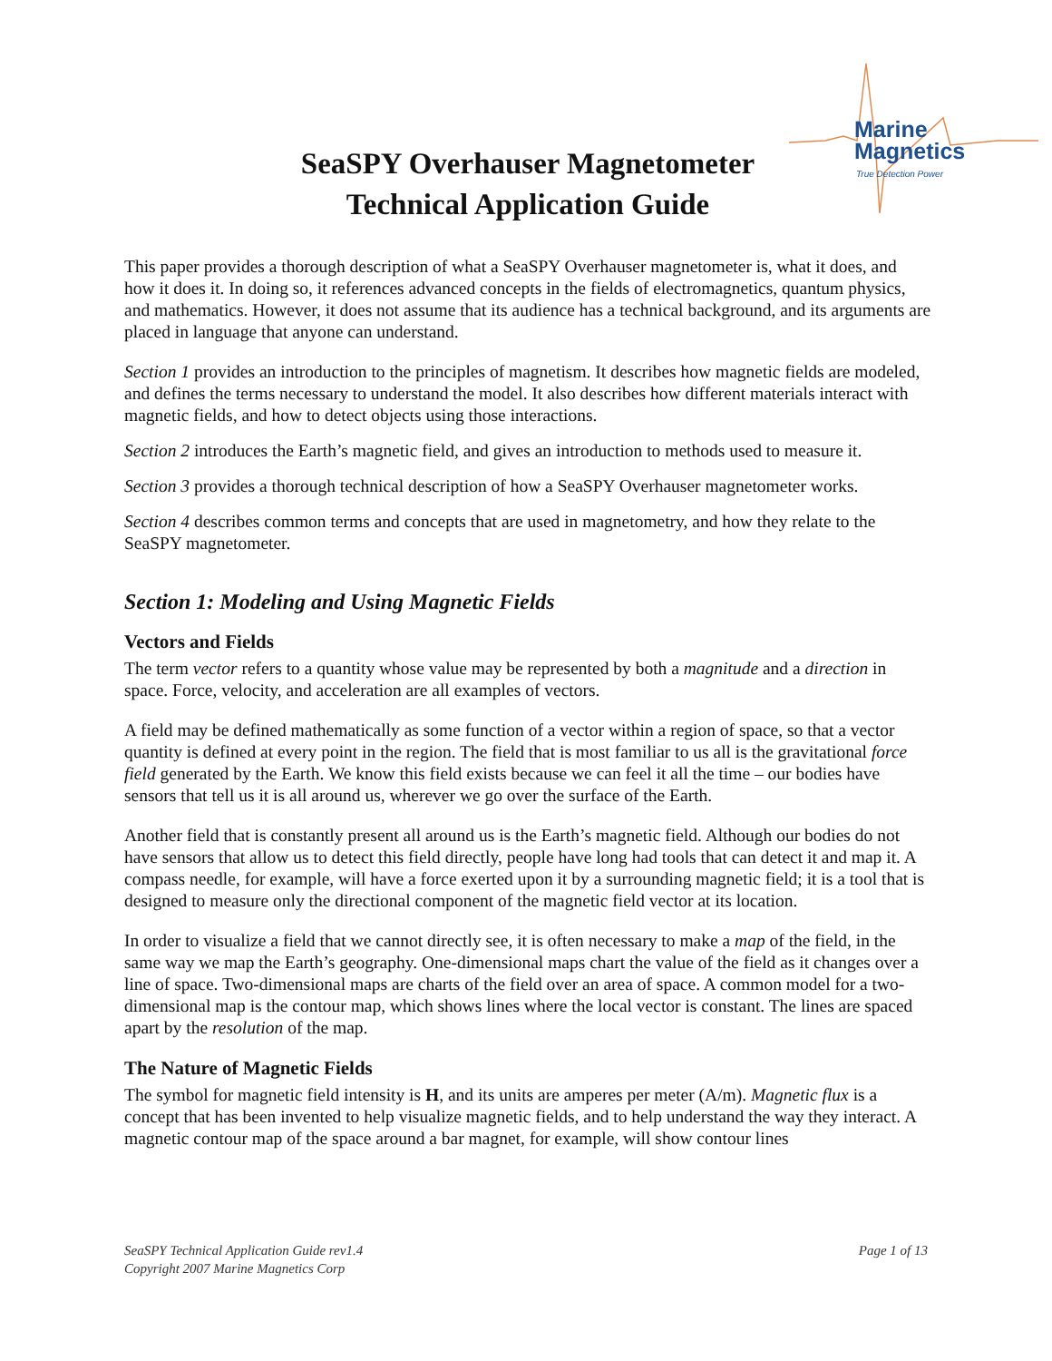Marine
Magnetics
True Detection Power
SeaSPY Overhauser Magnetometer
Technical Application Guide
This paper provides a thorough description of what a SeaSPY Overhauser magnetometer is, what it does, and how it does it. In doing so, it references advanced concepts in the fields of electromagnetics, quantum physics, and mathematics. However, it does not assume that its audience has a technical background, and its arguments are placed in language that anyone can understand.
Section 1 provides an introduction to the principles of magnetism. It describes how magnetic fields are modeled, and defines the terms necessary to understand the model. It also describes how different materials interact with magnetic fields, and how to detect objects using those interactions.
Section 2 introduces the Earth’s magnetic field, and gives an introduction to methods used to measure it.
Section 3 provides a thorough technical description of how a SeaSPY Overhauser magnetometer works.
Section 4 describes common terms and concepts that are used in magnetometry, and how they relate to the SeaSPY magnetometer.
Section 1: Modeling and Using Magnetic Fields
Vectors and Fields
The term vector refers to a quantity whose value may be represented by both a magnitude and a direction in space. Force, velocity, and acceleration are all examples of vectors.
A field may be defined mathematically as some function of a vector within a region of space, so that a vector quantity is defined at every point in the region. The field that is most familiar to us all is the gravitational force field generated by the Earth. We know this field exists because we can feel it all the time – our bodies have sensors that tell us it is all around us, wherever we go over the surface of the Earth.
Another field that is constantly present all around us is the Earth’s magnetic field. Although our bodies do not have sensors that allow us to detect this field directly, people have long had tools that can detect it and map it. A compass needle, for example, will have a force exerted upon it by a surrounding magnetic field; it is a tool that is designed to measure only the directional component of the magnetic field vector at its location.
In order to visualize a field that we cannot directly see, it is often necessary to make a map of the field, in the same way we map the Earth’s geography. One-dimensional maps chart the value of the field as it changes over a line of space. Two-dimensional maps are charts of the field over an area of space. A common model for a two-dimensional map is the contour map, which shows lines where the local vector is constant. The lines are spaced apart by the resolution of the map.
The Nature of Magnetic Fields
The symbol for magnetic field intensity is H, and its units are amperes per meter (A/m). Magnetic flux is a concept that has been invented to help visualize magnetic fields, and to help understand the way they interact. A magnetic contour map of the space around a bar magnet, for example, will show contour lines
SeaSPY Technical Application Guide rev1.4
Copyright 2007 Marine Magnetics Corp
Page 1 of 13